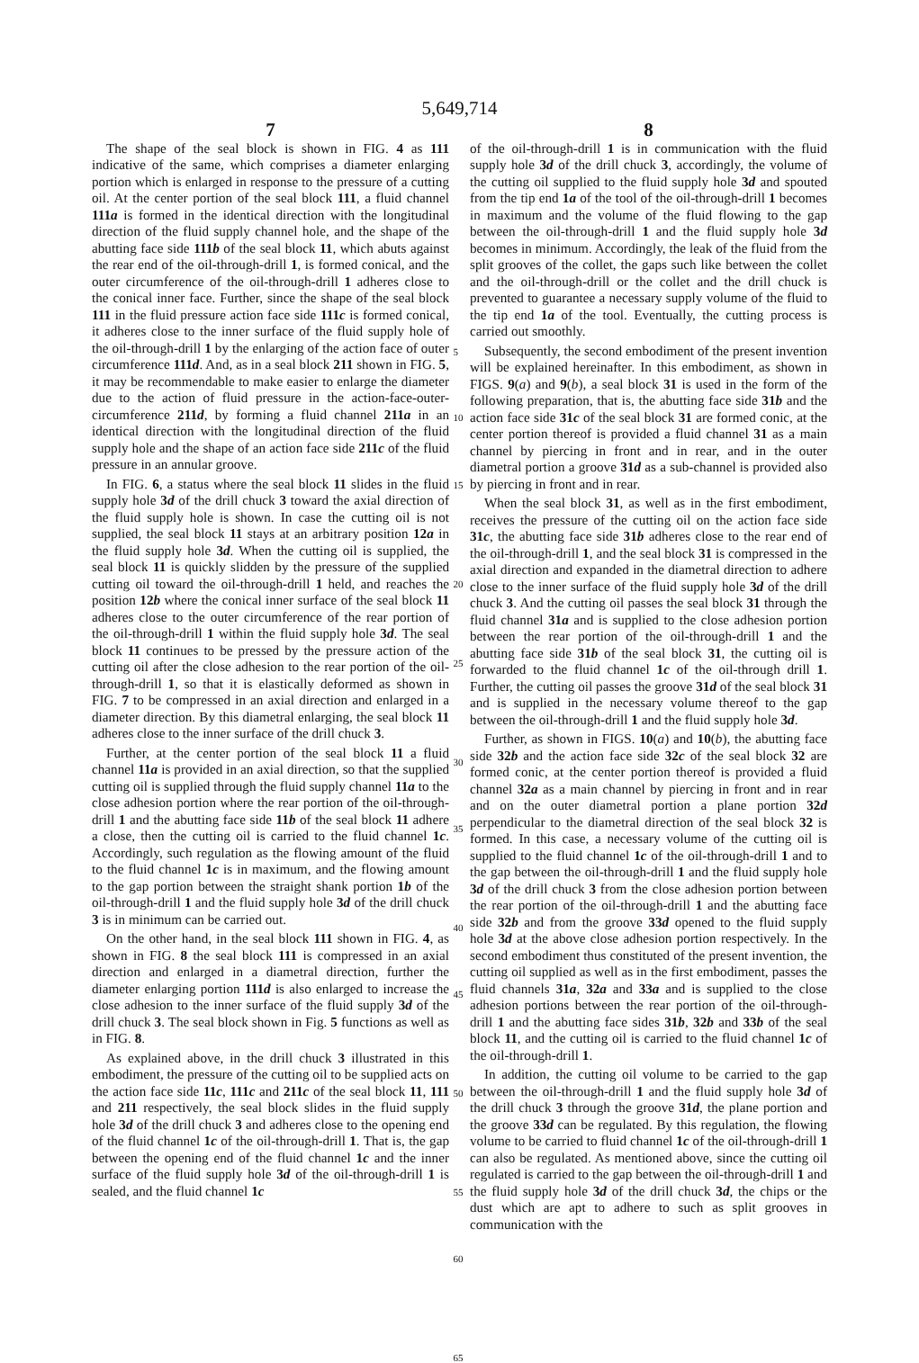5,649,714
7
The shape of the seal block is shown in FIG. 4 as 111 indicative of the same, which comprises a diameter enlarging portion which is enlarged in response to the pressure of a cutting oil. At the center portion of the seal block 111, a fluid channel 111a is formed in the identical direction with the longitudinal direction of the fluid supply channel hole, and the shape of the abutting face side 111b of the seal block 11, which abuts against the rear end of the oil-through-drill 1, is formed conical, and the outer circumference of the oil-through-drill 1 adheres close to the conical inner face. Further, since the shape of the seal block 111 in the fluid pressure action face side 111c is formed conical, it adheres close to the inner surface of the fluid supply hole of the oil-through-drill 1 by the enlarging of the action face of outer circumference 111d. And, as in a seal block 211 shown in FIG. 5, it may be recommendable to make easier to enlarge the diameter due to the action of fluid pressure in the action-face-outer-circumference 211d, by forming a fluid channel 211a in an identical direction with the longitudinal direction of the fluid supply hole and the shape of an action face side 211c of the fluid pressure in an annular groove.
In FIG. 6, a status where the seal block 11 slides in the fluid supply hole 3d of the drill chuck 3 toward the axial direction of the fluid supply hole is shown. In case the cutting oil is not supplied, the seal block 11 stays at an arbitrary position 12a in the fluid supply hole 3d. When the cutting oil is supplied, the seal block 11 is quickly slidden by the pressure of the supplied cutting oil toward the oil-through-drill 1 held, and reaches the position 12b where the conical inner surface of the seal block 11 adheres close to the outer circumference of the rear portion of the oil-through-drill 1 within the fluid supply hole 3d. The seal block 11 continues to be pressed by the pressure action of the cutting oil after the close adhesion to the rear portion of the oil-through-drill 1, so that it is elastically deformed as shown in FIG. 7 to be compressed in an axial direction and enlarged in a diameter direction. By this diametral enlarging, the seal block 11 adheres close to the inner surface of the drill chuck 3.
Further, at the center portion of the seal block 11 a fluid channel 11a is provided in an axial direction, so that the supplied cutting oil is supplied through the fluid supply channel 11a to the close adhesion portion where the rear portion of the oil-through-drill 1 and the abutting face side 11b of the seal block 11 adhere a close, then the cutting oil is carried to the fluid channel 1c. Accordingly, such regulation as the flowing amount of the fluid to the fluid channel 1c is in maximum, and the flowing amount to the gap portion between the straight shank portion 1b of the oil-through-drill 1 and the fluid supply hole 3d of the drill chuck 3 is in minimum can be carried out.
On the other hand, in the seal block 111 shown in FIG. 4, as shown in FIG. 8 the seal block 111 is compressed in an axial direction and enlarged in a diametral direction, further the diameter enlarging portion 111d is also enlarged to increase the close adhesion to the inner surface of the fluid supply 3d of the drill chuck 3. The seal block shown in Fig. 5 functions as well as in FIG. 8.
As explained above, in the drill chuck 3 illustrated in this embodiment, the pressure of the cutting oil to be supplied acts on the action face side 11c, 111c and 211c of the seal block 11, 111 and 211 respectively, the seal block slides in the fluid supply hole 3d of the drill chuck 3 and adheres close to the opening end of the fluid channel 1c of the oil-through-drill 1. That is, the gap between the opening end of the fluid channel 1c and the inner surface of the fluid supply hole 3d of the oil-through-drill 1 is sealed, and the fluid channel 1c
5
10
15
20
25
30
35
40
45
50
55
60
65
8
of the oil-through-drill 1 is in communication with the fluid supply hole 3d of the drill chuck 3, accordingly, the volume of the cutting oil supplied to the fluid supply hole 3d and spouted from the tip end 1a of the tool of the oil-through-drill 1 becomes in maximum and the volume of the fluid flowing to the gap between the oil-through-drill 1 and the fluid supply hole 3d becomes in minimum. Accordingly, the leak of the fluid from the split grooves of the collet, the gaps such like between the collet and the oil-through-drill or the collet and the drill chuck is prevented to guarantee a necessary supply volume of the fluid to the tip end 1a of the tool. Eventually, the cutting process is carried out smoothly.
Subsequently, the second embodiment of the present invention will be explained hereinafter. In this embodiment, as shown in FIGS. 9(a) and 9(b), a seal block 31 is used in the form of the following preparation, that is, the abutting face side 31b and the action face side 31c of the seal block 31 are formed conic, at the center portion thereof is provided a fluid channel 31 as a main channel by piercing in front and in rear, and in the outer diametral portion a groove 31d as a sub-channel is provided also by piercing in front and in rear.
When the seal block 31, as well as in the first embodiment, receives the pressure of the cutting oil on the action face side 31c, the abutting face side 31b adheres close to the rear end of the oil-through-drill 1, and the seal block 31 is compressed in the axial direction and expanded in the diametral direction to adhere close to the inner surface of the fluid supply hole 3d of the drill chuck 3. And the cutting oil passes the seal block 31 through the fluid channel 31a and is supplied to the close adhesion portion between the rear portion of the oil-through-drill 1 and the abutting face side 31b of the seal block 31, the cutting oil is forwarded to the fluid channel 1c of the oil-through drill 1. Further, the cutting oil passes the groove 31d of the seal block 31 and is supplied in the necessary volume thereof to the gap between the oil-through-drill 1 and the fluid supply hole 3d.
Further, as shown in FIGS. 10(a) and 10(b), the abutting face side 32b and the action face side 32c of the seal block 32 are formed conic, at the center portion thereof is provided a fluid channel 32a as a main channel by piercing in front and in rear and on the outer diametral portion a plane portion 32d perpendicular to the diametral direction of the seal block 32 is formed. In this case, a necessary volume of the cutting oil is supplied to the fluid channel 1c of the oil-through-drill 1 and to the gap between the oil-through-drill 1 and the fluid supply hole 3d of the drill chuck 3 from the close adhesion portion between the rear portion of the oil-through-drill 1 and the abutting face side 32b and from the groove 33d opened to the fluid supply hole 3d at the above close adhesion portion respectively. In the second embodiment thus constituted of the present invention, the cutting oil supplied as well as in the first embodiment, passes the fluid channels 31a, 32a and 33a and is supplied to the close adhesion portions between the rear portion of the oil-through-drill 1 and the abutting face sides 31b, 32b and 33b of the seal block 11, and the cutting oil is carried to the fluid channel 1c of the oil-through-drill 1.
In addition, the cutting oil volume to be carried to the gap between the oil-through-drill 1 and the fluid supply hole 3d of the drill chuck 3 through the groove 31d, the plane portion and the groove 33d can be regulated. By this regulation, the flowing volume to be carried to fluid channel 1c of the oil-through-drill 1 can also be regulated. As mentioned above, since the cutting oil regulated is carried to the gap between the oil-through-drill 1 and the fluid supply hole 3d of the drill chuck 3d, the chips or the dust which are apt to adhere to such as split grooves in communication with the